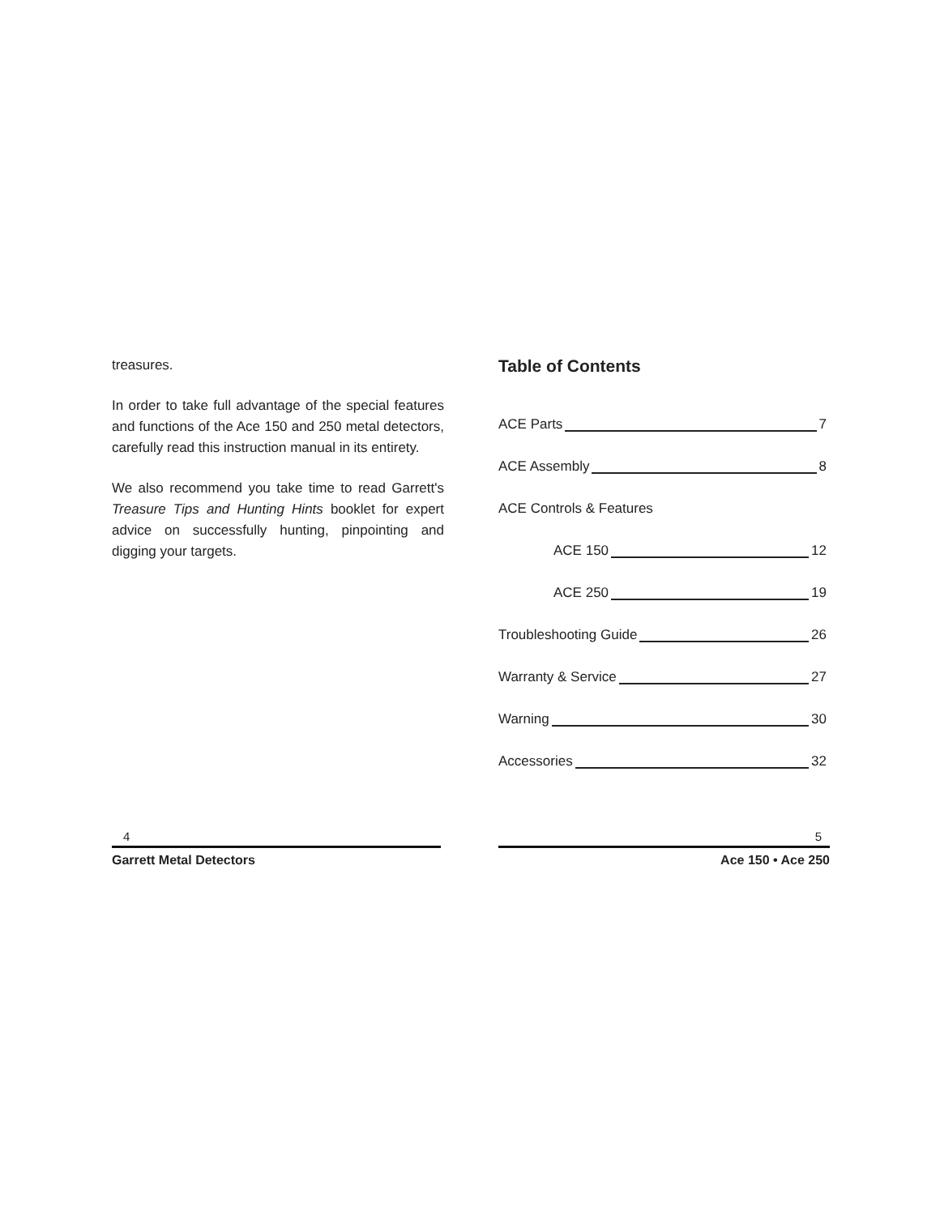treasures.
In order to take full advantage of the special features and functions of the Ace 150 and 250 metal detectors, carefully read this instruction manual in its entirety.
We also recommend you take time to read Garrett's Treasure Tips and Hunting Hints booklet for expert advice on successfully hunting, pinpointing and digging your targets.
Table of Contents
ACE Parts 7
ACE Assembly 8
ACE Controls & Features
ACE 150 12
ACE 250 19
Troubleshooting Guide 26
Warranty & Service 27
Warning 30
Accessories 32
4
Garrett Metal Detectors
5
Ace 150 • Ace 250